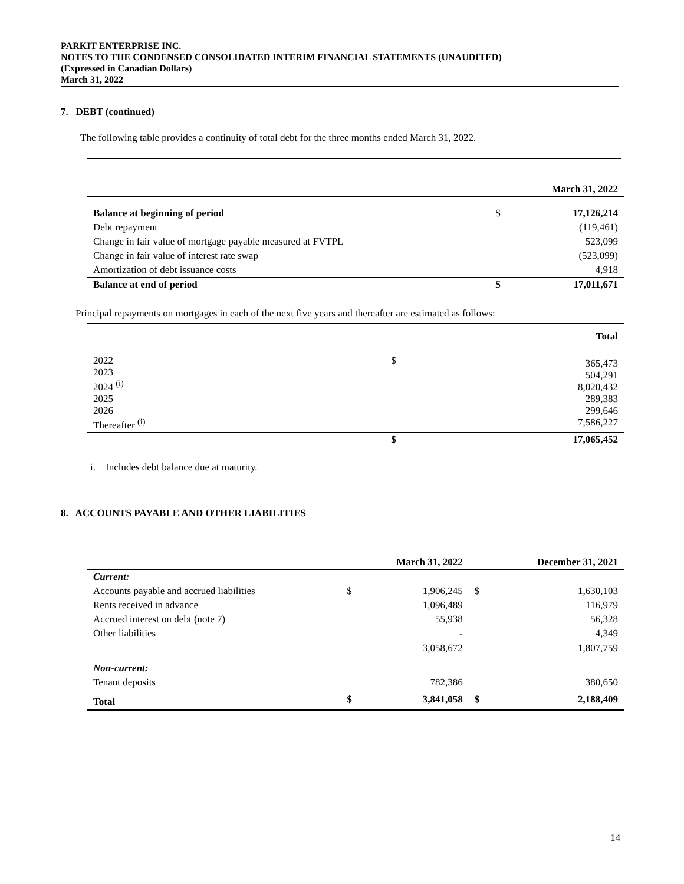PARKIT ENTERPRISE INC.
NOTES TO THE CONDENSED CONSOLIDATED INTERIM FINANCIAL STATEMENTS (UNAUDITED)
(Expressed in Canadian Dollars)
March 31, 2022
7. DEBT (continued)
The following table provides a continuity of total debt for the three months ended March 31, 2022.
| | | March 31, 2022 |
| Balance at beginning of period | $ | 17,126,214 |
| Debt repayment | | (119,461) |
| Change in fair value of mortgage payable measured at FVTPL | | 523,099 |
| Change in fair value of interest rate swap | | (523,099) |
| Amortization of debt issuance costs | | 4,918 |
| Balance at end of period | $ | 17,011,671 |
Principal repayments on mortgages in each of the next five years and thereafter are estimated as follows:
| | | Total |
| 2022 2023 2024 <sup>(i)</sup> 2025 2026 Thereafter <sup>(i)</sup> | $ | 365,473 504,291 8,020,432 289,383 299,646 7,586,227 |
| | $ | 17,065,452 |
i. Includes debt balance due at maturity.
8. ACCOUNTS PAYABLE AND OTHER LIABILITIES
| | | March 31, 2022 | | December 31, 2021 |
| Current: | | | | |
| Accounts payable and accrued liabilities | $ | 1,906,245 | $ | 1,630,103 |
| Rents received in advance | | 1,096,489 | | 116,979 |
| Accrued interest on debt (note 7) | | 55,938 | | 56,328 |
| Other liabilities | | - | | 4,349 |
| | | 3,058,672 | | 1,807,759 |
| Non-current: | | | | |
| Tenant deposits | | 782,386 | | 380,650 |
| Total | $ | 3,841,058 | $ | 2,188,409 |
14